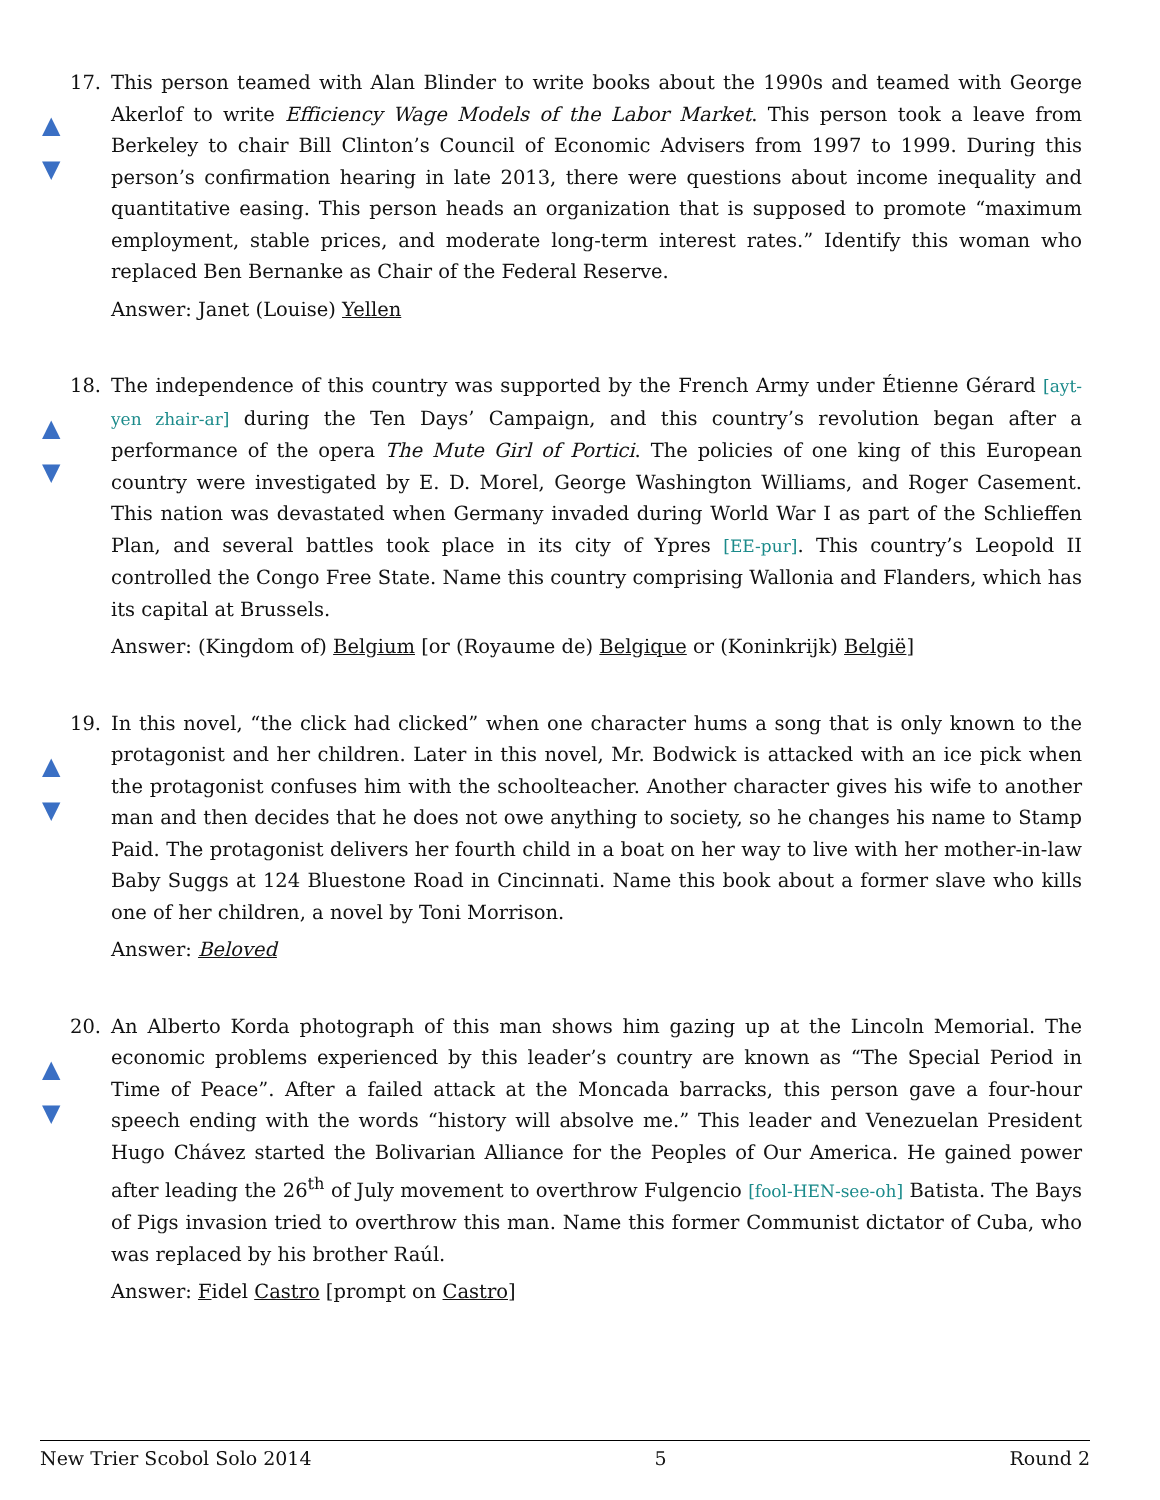17.
▲
▼
This person teamed with Alan Blinder to write books about the 1990s and teamed with George Akerlof to write Efficiency Wage Models of the Labor Market. This person took a leave from Berkeley to chair Bill Clinton’s Council of Economic Advisers from 1997 to 1999. During this person’s confirmation hearing in late 2013, there were questions about income inequality and quantitative easing. This person heads an organization that is supposed to promote “maximum employment, stable prices, and moderate long-term interest rates.” Identify this woman who replaced Ben Bernanke as Chair of the Federal Reserve.
Answer: Janet (Louise) Yellen
18.
▲
▼
The independence of this country was supported by the French Army under Étienne Gérard [ayt-yen zhair-ar] during the Ten Days’ Campaign, and this country’s revolution began after a performance of the opera The Mute Girl of Portici. The policies of one king of this European country were investigated by E. D. Morel, George Washington Williams, and Roger Casement. This nation was devastated when Germany invaded during World War I as part of the Schlieffen Plan, and several battles took place in its city of Ypres [EE-pur]. This country’s Leopold II controlled the Congo Free State. Name this country comprising Wallonia and Flanders, which has its capital at Brussels.
Answer: (Kingdom of) Belgium [or (Royaume de) Belgique or (Koninkrijk) België]
19.
▲
▼
In this novel, “the click had clicked” when one character hums a song that is only known to the protagonist and her children. Later in this novel, Mr. Bodwick is attacked with an ice pick when the protagonist confuses him with the schoolteacher. Another character gives his wife to another man and then decides that he does not owe anything to society, so he changes his name to Stamp Paid. The protagonist delivers her fourth child in a boat on her way to live with her mother-in-law Baby Suggs at 124 Bluestone Road in Cincinnati. Name this book about a former slave who kills one of her children, a novel by Toni Morrison.
Answer: Beloved
20.
▲
▼
An Alberto Korda photograph of this man shows him gazing up at the Lincoln Memorial. The economic problems experienced by this leader’s country are known as “The Special Period in Time of Peace”. After a failed attack at the Moncada barracks, this person gave a four-hour speech ending with the words “history will absolve me.” This leader and Venezuelan President Hugo Chávez started the Bolivarian Alliance for the Peoples of Our America. He gained power after leading the 26<sup>th</sup> of July movement to overthrow Fulgencio [fool-HEN-see-oh] Batista. The Bays of Pigs invasion tried to overthrow this man. Name this former Communist dictator of Cuba, who was replaced by his brother Raúl.
Answer: Fidel Castro [prompt on Castro]
New Trier Scobol Solo 2014 5 Round 2